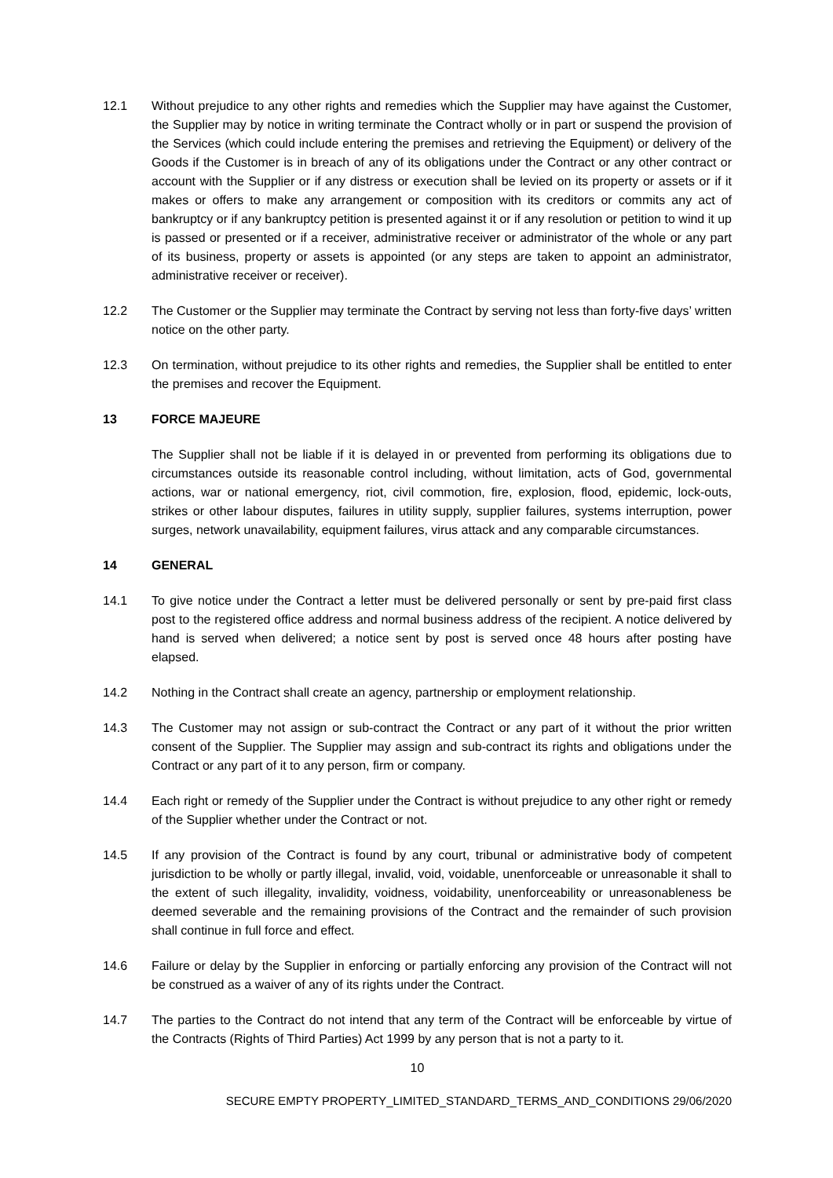12.1 Without prejudice to any other rights and remedies which the Supplier may have against the Customer, the Supplier may by notice in writing terminate the Contract wholly or in part or suspend the provision of the Services (which could include entering the premises and retrieving the Equipment) or delivery of the Goods if the Customer is in breach of any of its obligations under the Contract or any other contract or account with the Supplier or if any distress or execution shall be levied on its property or assets or if it makes or offers to make any arrangement or composition with its creditors or commits any act of bankruptcy or if any bankruptcy petition is presented against it or if any resolution or petition to wind it up is passed or presented or if a receiver, administrative receiver or administrator of the whole or any part of its business, property or assets is appointed (or any steps are taken to appoint an administrator, administrative receiver or receiver).
12.2 The Customer or the Supplier may terminate the Contract by serving not less than forty-five days’ written notice on the other party.
12.3 On termination, without prejudice to its other rights and remedies, the Supplier shall be entitled to enter the premises and recover the Equipment.
13 FORCE MAJEURE
The Supplier shall not be liable if it is delayed in or prevented from performing its obligations due to circumstances outside its reasonable control including, without limitation, acts of God, governmental actions, war or national emergency, riot, civil commotion, fire, explosion, flood, epidemic, lock-outs, strikes or other labour disputes, failures in utility supply, supplier failures, systems interruption, power surges, network unavailability, equipment failures, virus attack and any comparable circumstances.
14 GENERAL
14.1 To give notice under the Contract a letter must be delivered personally or sent by pre-paid first class post to the registered office address and normal business address of the recipient. A notice delivered by hand is served when delivered; a notice sent by post is served once 48 hours after posting have elapsed.
14.2 Nothing in the Contract shall create an agency, partnership or employment relationship.
14.3 The Customer may not assign or sub-contract the Contract or any part of it without the prior written consent of the Supplier. The Supplier may assign and sub-contract its rights and obligations under the Contract or any part of it to any person, firm or company.
14.4 Each right or remedy of the Supplier under the Contract is without prejudice to any other right or remedy of the Supplier whether under the Contract or not.
14.5 If any provision of the Contract is found by any court, tribunal or administrative body of competent jurisdiction to be wholly or partly illegal, invalid, void, voidable, unenforceable or unreasonable it shall to the extent of such illegality, invalidity, voidness, voidability, unenforceability or unreasonableness be deemed severable and the remaining provisions of the Contract and the remainder of such provision shall continue in full force and effect.
14.6 Failure or delay by the Supplier in enforcing or partially enforcing any provision of the Contract will not be construed as a waiver of any of its rights under the Contract.
14.7 The parties to the Contract do not intend that any term of the Contract will be enforceable by virtue of the Contracts (Rights of Third Parties) Act 1999 by any person that is not a party to it.
10
SECURE EMPTY PROPERTY_LIMITED_STANDARD_TERMS_AND_CONDITIONS 29/06/2020